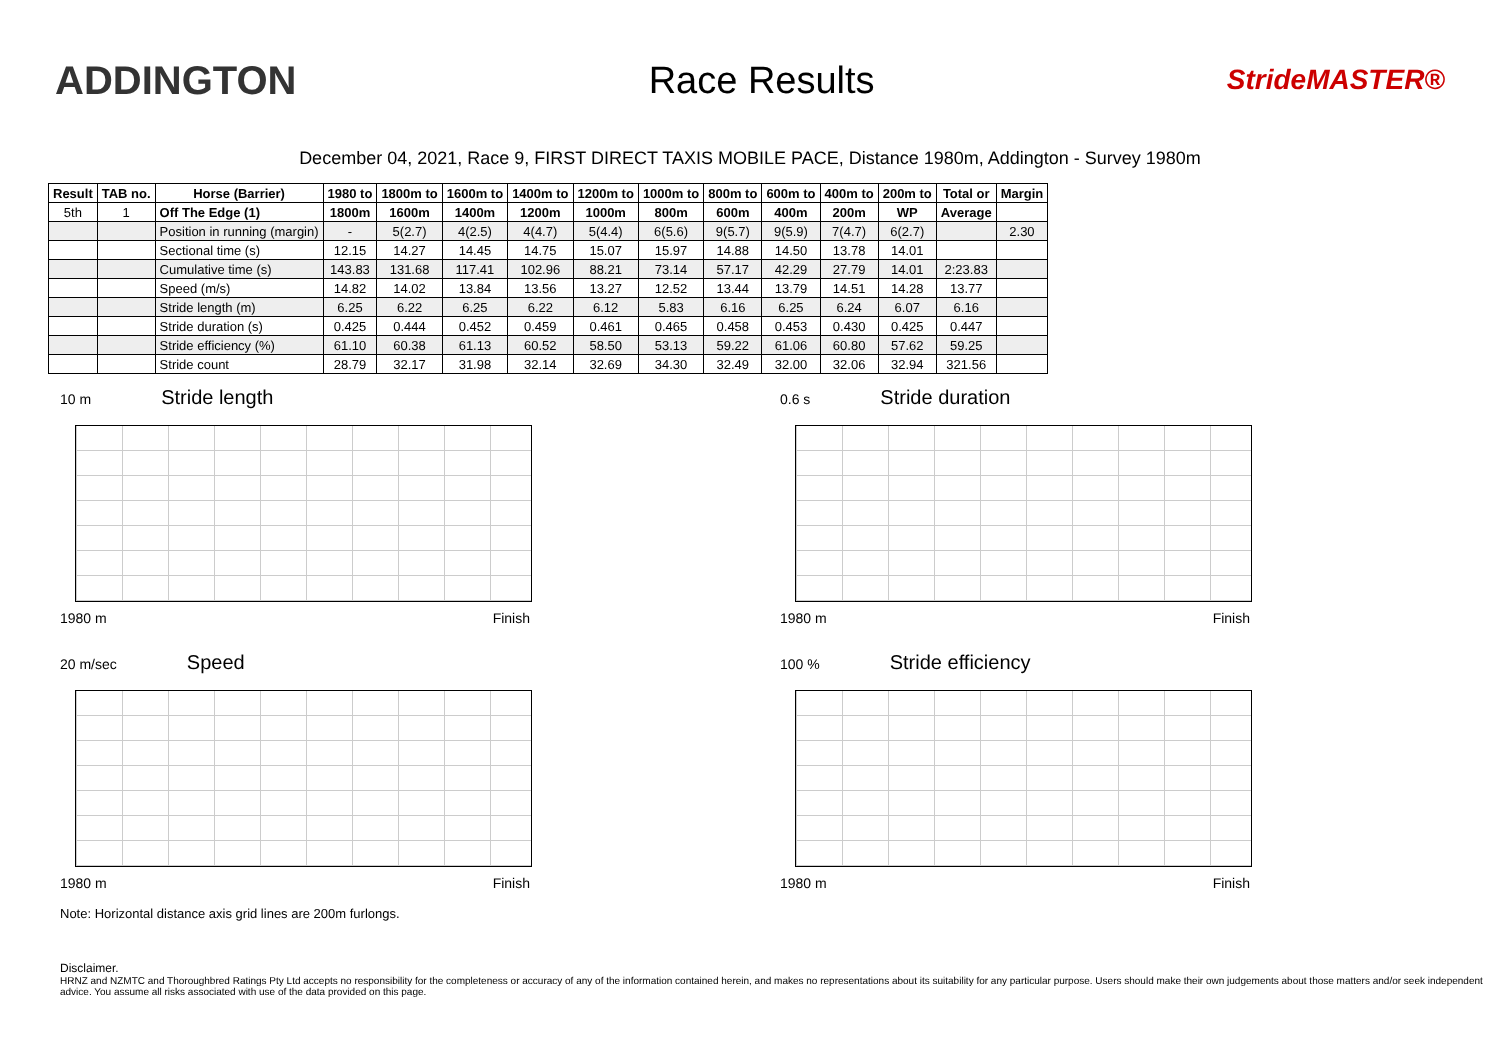ADDINGTON Race Results
StrideMASTER®
December 04, 2021, Race 9, FIRST DIRECT TAXIS MOBILE PACE, Distance 1980m, Addington - Survey 1980m
| Result | TAB no. | Horse (Barrier) | 1980 to | 1800m to | 1600m to | 1400m to | 1200m to | 1000m to | 800m to | 600m to | 400m to | 200m to | Total or | Margin |
| --- | --- | --- | --- | --- | --- | --- | --- | --- | --- | --- | --- | --- | --- | --- |
| 5th | 1 | Off The Edge (1) | 1800m | 1600m | 1400m | 1200m | 1000m | 800m | 600m | 400m | 200m | WP | Average | |
| | | Position in running (margin) | - | 5(2.7) | 4(2.5) | 4(4.7) | 5(4.4) | 6(5.6) | 9(5.7) | 9(5.9) | 7(4.7) | 6(2.7) | | 2.30 |
| | | Sectional time (s) | 12.15 | 14.27 | 14.45 | 14.75 | 15.07 | 15.97 | 14.88 | 14.50 | 13.78 | 14.01 | | |
| | | Cumulative time (s) | 143.83 | 131.68 | 117.41 | 102.96 | 88.21 | 73.14 | 57.17 | 42.29 | 27.79 | 14.01 | 2:23.83 | |
| | | Speed (m/s) | 14.82 | 14.02 | 13.84 | 13.56 | 13.27 | 12.52 | 13.44 | 13.79 | 14.51 | 14.28 | 13.77 | |
| | | Stride length (m) | 6.25 | 6.22 | 6.25 | 6.22 | 6.12 | 5.83 | 6.16 | 6.25 | 6.24 | 6.07 | 6.16 | |
| | | Stride duration (s) | 0.425 | 0.444 | 0.452 | 0.459 | 0.461 | 0.465 | 0.458 | 0.453 | 0.430 | 0.425 | 0.447 | |
| | | Stride efficiency (%) | 61.10 | 60.38 | 61.13 | 60.52 | 58.50 | 53.13 | 59.22 | 61.06 | 60.80 | 57.62 | 59.25 | |
| | | Stride count | 28.79 | 32.17 | 31.98 | 32.14 | 32.69 | 34.30 | 32.49 | 32.00 | 32.06 | 32.94 | 321.56 | |
10 m Stride length
1980 m Finish
0.6 s Stride duration
1980 m Finish
20 m/sec Speed
1980 m Finish
100 % Stride efficiency
1980 m Finish
Note: Horizontal distance axis grid lines are 200m furlongs.
Disclaimer.
HRNZ and NZMTC and Thoroughbred Ratings Pty Ltd accepts no responsibility for the completeness or accuracy of any of the information contained herein, and makes no representations about its suitability for any particular purpose. Users should make their own judgements about those matters and/or seek independent advice. You assume all risks associated with use of the data provided on this page.